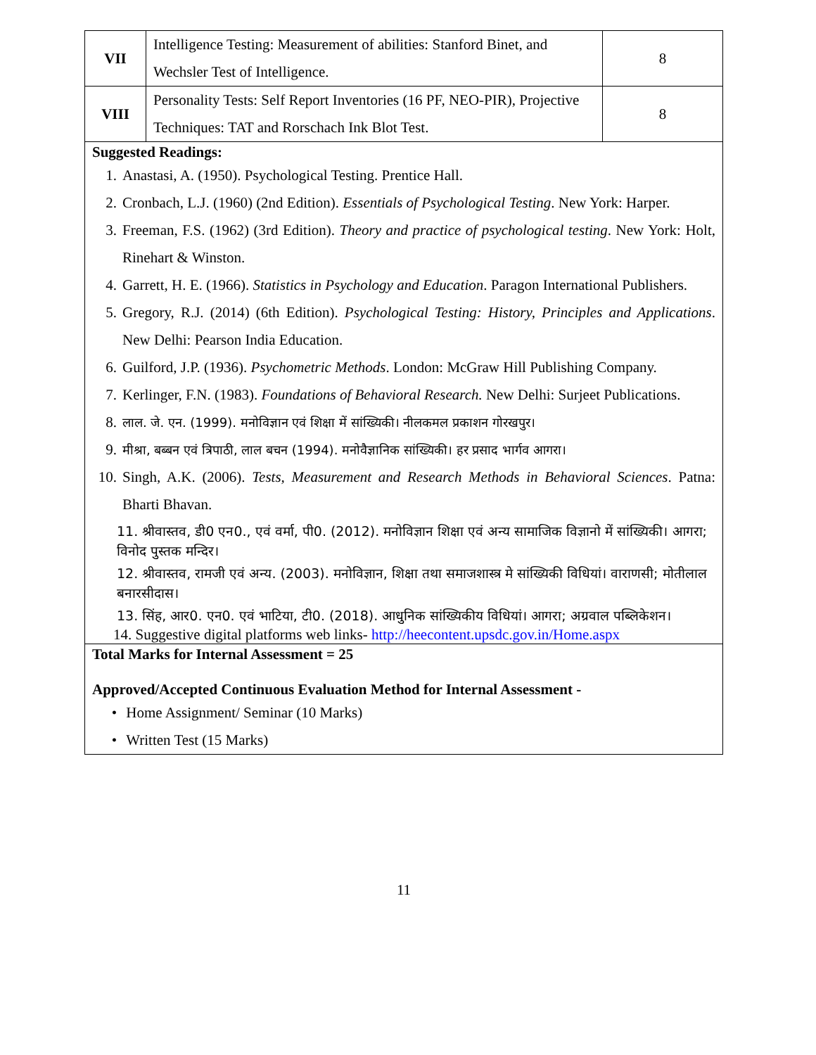| VII | Intelligence Testing: Measurement of abilities: Stanford Binet, and Wechsler Test of Intelligence. | 8 |
| VIII | Personality Tests: Self Report Inventories (16 PF, NEO-PIR), Projective Techniques: TAT and Rorschach Ink Blot Test. | 8 |
Suggested Readings:
1. Anastasi, A. (1950). Psychological Testing. Prentice Hall.
2. Cronbach, L.J. (1960) (2nd Edition). Essentials of Psychological Testing. New York: Harper.
3. Freeman, F.S. (1962) (3rd Edition). Theory and practice of psychological testing. New York: Holt, Rinehart & Winston.
4. Garrett, H. E. (1966). Statistics in Psychology and Education. Paragon International Publishers.
5. Gregory, R.J. (2014) (6th Edition). Psychological Testing: History, Principles and Applications. New Delhi: Pearson India Education.
6. Guilford, J.P. (1936). Psychometric Methods. London: McGraw Hill Publishing Company.
7. Kerlinger, F.N. (1983). Foundations of Behavioral Research. New Delhi: Surjeet Publications.
8. लाल. जे. एन. (1999). मनोविज्ञान एवं शिक्षा में सांख्यिकी। नीलकमल प्रकाशन गोरखपुर।
9. मीश्रा, बब्बन एवं त्रिपाठी, लाल बचन (1994). मनोवैज्ञानिक सांख्यिकी। हर प्रसाद भार्गव आगरा।
10. Singh, A.K. (2006). Tests, Measurement and Research Methods in Behavioral Sciences. Patna: Bharti Bhavan.
11. श्रीवास्तव, डी0 एन0., एवं वर्मा, पी0. (2012). मनोविज्ञान शिक्षा एवं अन्य सामाजिक विज्ञानो में सांख्यिकी। आगरा; विनोद पुस्तक मन्दिर।
12. श्रीवास्तव, रामजी एवं अन्य. (2003). मनोविज्ञान, शिक्षा तथा समाजशास्त्र मे सांख्यिकी विधियां। वाराणसी; मोतीलाल बनारसीदास।
13. सिंह, आर0. एन0. एवं भाटिया, टी0. (2018). आधुनिक सांख्यिकीय विधियां। आगरा; अग्रवाल पब्लिकेशन।
14. Suggestive digital platforms web links- http://heecontent.upsdc.gov.in/Home.aspx
Total Marks for Internal Assessment = 25
Approved/Accepted Continuous Evaluation Method for Internal Assessment -
• Home Assignment/ Seminar (10 Marks)
• Written Test (15 Marks)
11